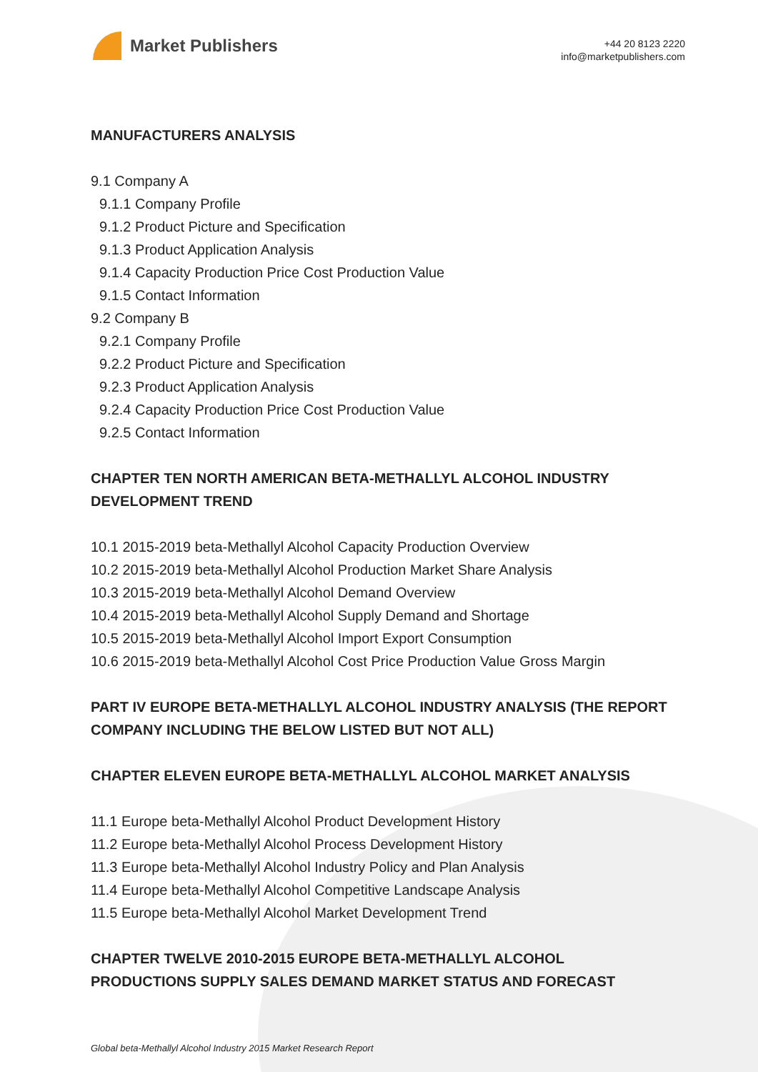Market Publishers
+44 20 8123 2220
info@marketpublishers.com
MANUFACTURERS ANALYSIS
9.1 Company A
9.1.1 Company Profile
9.1.2 Product Picture and Specification
9.1.3 Product Application Analysis
9.1.4 Capacity Production Price Cost Production Value
9.1.5 Contact Information
9.2 Company B
9.2.1 Company Profile
9.2.2 Product Picture and Specification
9.2.3 Product Application Analysis
9.2.4 Capacity Production Price Cost Production Value
9.2.5 Contact Information
CHAPTER TEN NORTH AMERICAN BETA-METHALLYL ALCOHOL INDUSTRY DEVELOPMENT TREND
10.1 2015-2019 beta-Methallyl Alcohol Capacity Production Overview
10.2 2015-2019 beta-Methallyl Alcohol Production Market Share Analysis
10.3 2015-2019 beta-Methallyl Alcohol Demand Overview
10.4 2015-2019 beta-Methallyl Alcohol Supply Demand and Shortage
10.5 2015-2019 beta-Methallyl Alcohol Import Export Consumption
10.6 2015-2019 beta-Methallyl Alcohol Cost Price Production Value Gross Margin
PART IV EUROPE BETA-METHALLYL ALCOHOL INDUSTRY ANALYSIS (THE REPORT COMPANY INCLUDING THE BELOW LISTED BUT NOT ALL)
CHAPTER ELEVEN EUROPE BETA-METHALLYL ALCOHOL MARKET ANALYSIS
11.1 Europe beta-Methallyl Alcohol Product Development History
11.2 Europe beta-Methallyl Alcohol Process Development History
11.3 Europe beta-Methallyl Alcohol Industry Policy and Plan Analysis
11.4 Europe beta-Methallyl Alcohol Competitive Landscape Analysis
11.5 Europe beta-Methallyl Alcohol Market Development Trend
CHAPTER TWELVE 2010-2015 EUROPE BETA-METHALLYL ALCOHOL PRODUCTIONS SUPPLY SALES DEMAND MARKET STATUS AND FORECAST
Global beta-Methallyl Alcohol Industry 2015 Market Research Report